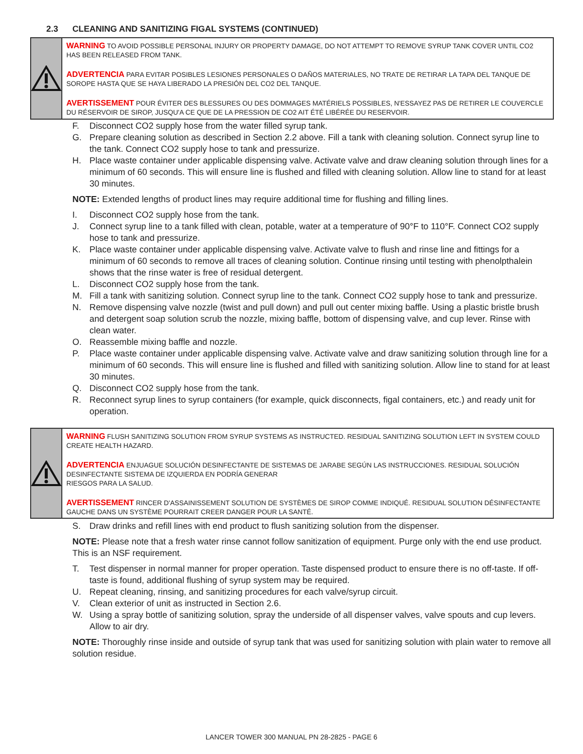2.3 CLEANING AND SANITIZING FIGAL SYSTEMS (CONTINUED)
WARNING TO AVOID POSSIBLE PERSONAL INJURY OR PROPERTY DAMAGE, DO NOT ATTEMPT TO REMOVE SYRUP TANK COVER UNTIL CO2 HAS BEEN RELEASED FROM TANK.
ADVERTENCIA PARA EVITAR POSIBLES LESIONES PERSONALES O DAÑOS MATERIALES, NO TRATE DE RETIRAR LA TAPA DEL TANQUE DE SOROPE HASTA QUE SE HAYA LIBERADO LA PRESIÓN DEL CO2 DEL TANQUE.
AVERTISSEMENT POUR ÉVITER DES BLESSURES OU DES DOMMAGES MATÉRIELS POSSIBLES, N'ESSAYEZ PAS DE RETIRER LE COUVERCLE DU RÉSERVOIR DE SIROP, JUSQU'A CE QUE DE LA PRESSION DE CO2 AIT ÉTÉ LIBÉRÉE DU RESERVOIR.
F. Disconnect CO2 supply hose from the water filled syrup tank.
G. Prepare cleaning solution as described in Section 2.2 above. Fill a tank with cleaning solution. Connect syrup line to the tank. Connect CO2 supply hose to tank and pressurize.
H. Place waste container under applicable dispensing valve. Activate valve and draw cleaning solution through lines for a minimum of 60 seconds. This will ensure line is flushed and filled with cleaning solution. Allow line to stand for at least 30 minutes.
NOTE: Extended lengths of product lines may require additional time for flushing and filling lines.
I. Disconnect CO2 supply hose from the tank.
J. Connect syrup line to a tank filled with clean, potable, water at a temperature of 90°F to 110°F. Connect CO2 supply hose to tank and pressurize.
K. Place waste container under applicable dispensing valve. Activate valve to flush and rinse line and fittings for a minimum of 60 seconds to remove all traces of cleaning solution. Continue rinsing until testing with phenolpthalein shows that the rinse water is free of residual detergent.
L. Disconnect CO2 supply hose from the tank.
M. Fill a tank with sanitizing solution. Connect syrup line to the tank. Connect CO2 supply hose to tank and pressurize.
N. Remove dispensing valve nozzle (twist and pull down) and pull out center mixing baffle. Using a plastic bristle brush and detergent soap solution scrub the nozzle, mixing baffle, bottom of dispensing valve, and cup lever. Rinse with clean water.
O. Reassemble mixing baffle and nozzle.
P. Place waste container under applicable dispensing valve. Activate valve and draw sanitizing solution through line for a minimum of 60 seconds. This will ensure line is flushed and filled with sanitizing solution. Allow line to stand for at least 30 minutes.
Q. Disconnect CO2 supply hose from the tank.
R. Reconnect syrup lines to syrup containers (for example, quick disconnects, figal containers, etc.) and ready unit for operation.
WARNING FLUSH SANITIZING SOLUTION FROM SYRUP SYSTEMS AS INSTRUCTED. RESIDUAL SANITIZING SOLUTION LEFT IN SYSTEM COULD CREATE HEALTH HAZARD.
ADVERTENCIA ENJUAGUE SOLUCIÓN DESINFECTANTE DE SISTEMAS DE JARABE SEGÚN LAS INSTRUCCIONES. RESIDUAL SOLUCIÓN DESINFECTANTE SISTEMA DE IZQUIERDA EN PODRÍA GENERAR
RIESGOS PARA LA SALUD.
AVERTISSEMENT RINCER D'ASSAINISSEMENT SOLUTION DE SYSTÈMES DE SIROP COMME INDIQUÉ. RESIDUAL SOLUTION DÉSINFECTANTE GAUCHE DANS UN SYSTÈME POURRAIT CREER DANGER POUR LA SANTÉ.
S. Draw drinks and refill lines with end product to flush sanitizing solution from the dispenser.
NOTE: Please note that a fresh water rinse cannot follow sanitization of equipment. Purge only with the end use product. This is an NSF requirement.
T. Test dispenser in normal manner for proper operation. Taste dispensed product to ensure there is no off-taste. If off-taste is found, additional flushing of syrup system may be required.
U. Repeat cleaning, rinsing, and sanitizing procedures for each valve/syrup circuit.
V. Clean exterior of unit as instructed in Section 2.6.
W. Using a spray bottle of sanitizing solution, spray the underside of all dispenser valves, valve spouts and cup levers. Allow to air dry.
NOTE: Thoroughly rinse inside and outside of syrup tank that was used for sanitizing solution with plain water to remove all solution residue.
LANCER TOWER 300 MANUAL PN 28-2825 - PAGE 6